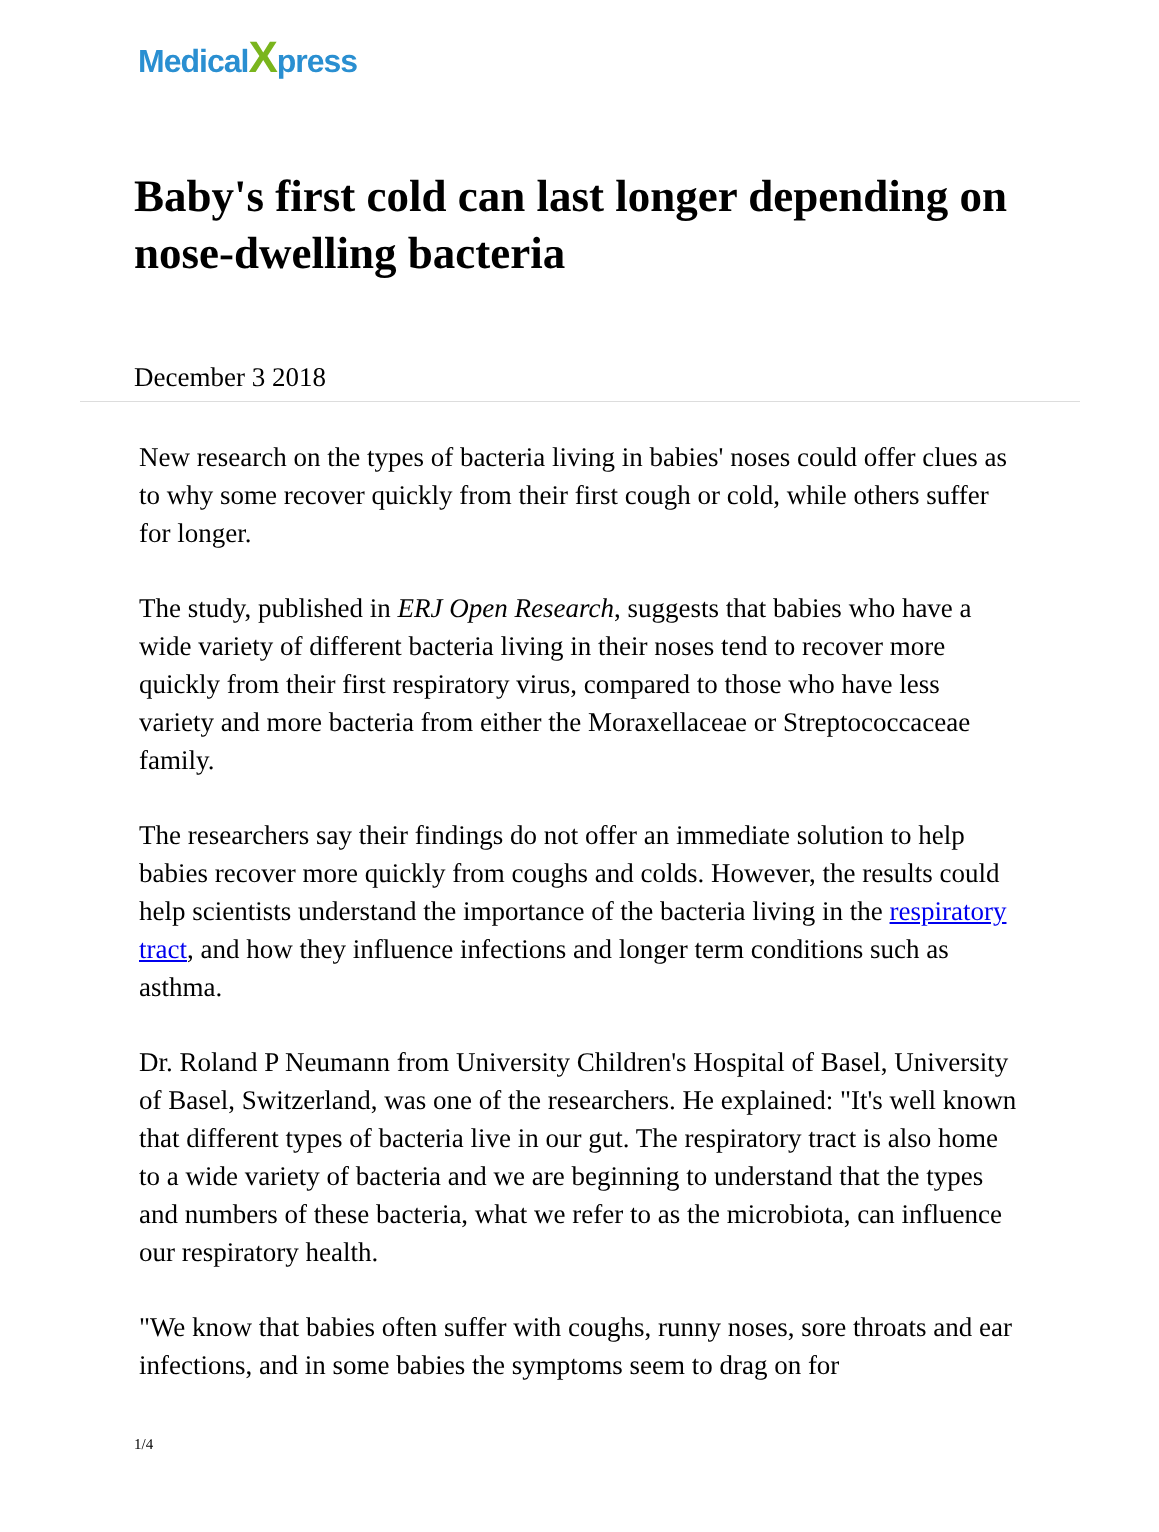MedicalXpress
Baby's first cold can last longer depending on nose-dwelling bacteria
December 3 2018
New research on the types of bacteria living in babies' noses could offer clues as to why some recover quickly from their first cough or cold, while others suffer for longer.
The study, published in ERJ Open Research, suggests that babies who have a wide variety of different bacteria living in their noses tend to recover more quickly from their first respiratory virus, compared to those who have less variety and more bacteria from either the Moraxellaceae or Streptococcaceae family.
The researchers say their findings do not offer an immediate solution to help babies recover more quickly from coughs and colds. However, the results could help scientists understand the importance of the bacteria living in the respiratory tract, and how they influence infections and longer term conditions such as asthma.
Dr. Roland P Neumann from University Children's Hospital of Basel, University of Basel, Switzerland, was one of the researchers. He explained: "It's well known that different types of bacteria live in our gut. The respiratory tract is also home to a wide variety of bacteria and we are beginning to understand that the types and numbers of these bacteria, what we refer to as the microbiota, can influence our respiratory health.
"We know that babies often suffer with coughs, runny noses, sore throats and ear infections, and in some babies the symptoms seem to drag on for
1/4